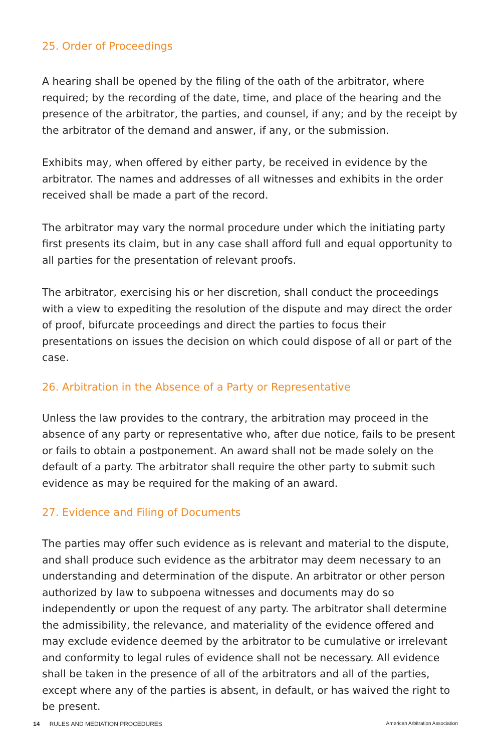25. Order of Proceedings
A hearing shall be opened by the filing of the oath of the arbitrator, where required; by the recording of the date, time, and place of the hearing and the presence of the arbitrator, the parties, and counsel, if any; and by the receipt by the arbitrator of the demand and answer, if any, or the submission.
Exhibits may, when offered by either party, be received in evidence by the arbitrator. The names and addresses of all witnesses and exhibits in the order received shall be made a part of the record.
The arbitrator may vary the normal procedure under which the initiating party first presents its claim, but in any case shall afford full and equal opportunity to all parties for the presentation of relevant proofs.
The arbitrator, exercising his or her discretion, shall conduct the proceedings with a view to expediting the resolution of the dispute and may direct the order of proof, bifurcate proceedings and direct the parties to focus their presentations on issues the decision on which could dispose of all or part of the case.
26. Arbitration in the Absence of a Party or Representative
Unless the law provides to the contrary, the arbitration may proceed in the absence of any party or representative who, after due notice, fails to be present or fails to obtain a postponement. An award shall not be made solely on the default of a party. The arbitrator shall require the other party to submit such evidence as may be required for the making of an award.
27. Evidence and Filing of Documents
The parties may offer such evidence as is relevant and material to the dispute, and shall produce such evidence as the arbitrator may deem necessary to an understanding and determination of the dispute. An arbitrator or other person authorized by law to subpoena witnesses and documents may do so independently or upon the request of any party. The arbitrator shall determine the admissibility, the relevance, and materiality of the evidence offered and may exclude evidence deemed by the arbitrator to be cumulative or irrelevant and conformity to legal rules of evidence shall not be necessary. All evidence shall be taken in the presence of all of the arbitrators and all of the parties, except where any of the parties is absent, in default, or has waived the right to be present.
14 RULES AND MEDIATION PROCEDURES American Arbitration Association